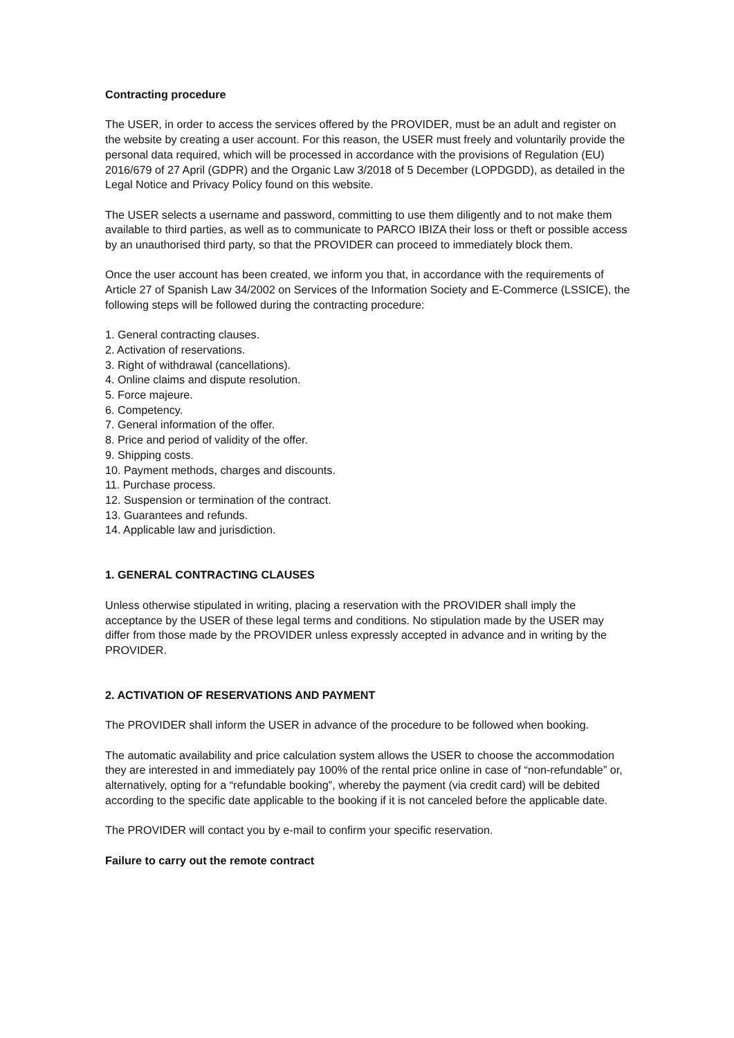Contracting procedure
The USER, in order to access the services offered by the PROVIDER, must be an adult and register on the website by creating a user account. For this reason, the USER must freely and voluntarily provide the personal data required, which will be processed in accordance with the provisions of Regulation (EU) 2016/679 of 27 April (GDPR) and the Organic Law 3/2018 of 5 December (LOPDGDD), as detailed in the Legal Notice and Privacy Policy found on this website.
The USER selects a username and password, committing to use them diligently and to not make them available to third parties, as well as to communicate to PARCO IBIZA their loss or theft or possible access by an unauthorised third party, so that the PROVIDER can proceed to immediately block them.
Once the user account has been created, we inform you that, in accordance with the requirements of Article 27 of Spanish Law 34/2002 on Services of the Information Society and E-Commerce (LSSICE), the following steps will be followed during the contracting procedure:
1. General contracting clauses.
2. Activation of reservations.
3. Right of withdrawal (cancellations).
4. Online claims and dispute resolution.
5. Force majeure.
6. Competency.
7. General information of the offer.
8. Price and period of validity of the offer.
9. Shipping costs.
10. Payment methods, charges and discounts.
11. Purchase process.
12. Suspension or termination of the contract.
13. Guarantees and refunds.
14. Applicable law and jurisdiction.
1. GENERAL CONTRACTING CLAUSES
Unless otherwise stipulated in writing, placing a reservation with the PROVIDER shall imply the acceptance by the USER of these legal terms and conditions. No stipulation made by the USER may differ from those made by the PROVIDER unless expressly accepted in advance and in writing by the PROVIDER.
2. ACTIVATION OF RESERVATIONS AND PAYMENT
The PROVIDER shall inform the USER in advance of the procedure to be followed when booking.
The automatic availability and price calculation system allows the USER to choose the accommodation they are interested in and immediately pay 100% of the rental price online in case of “non-refundable” or, alternatively, opting for a “refundable booking”, whereby the payment (via credit card) will be debited according to the specific date applicable to the booking if it is not canceled before the applicable date.
The PROVIDER will contact you by e-mail to confirm your specific reservation.
Failure to carry out the remote contract